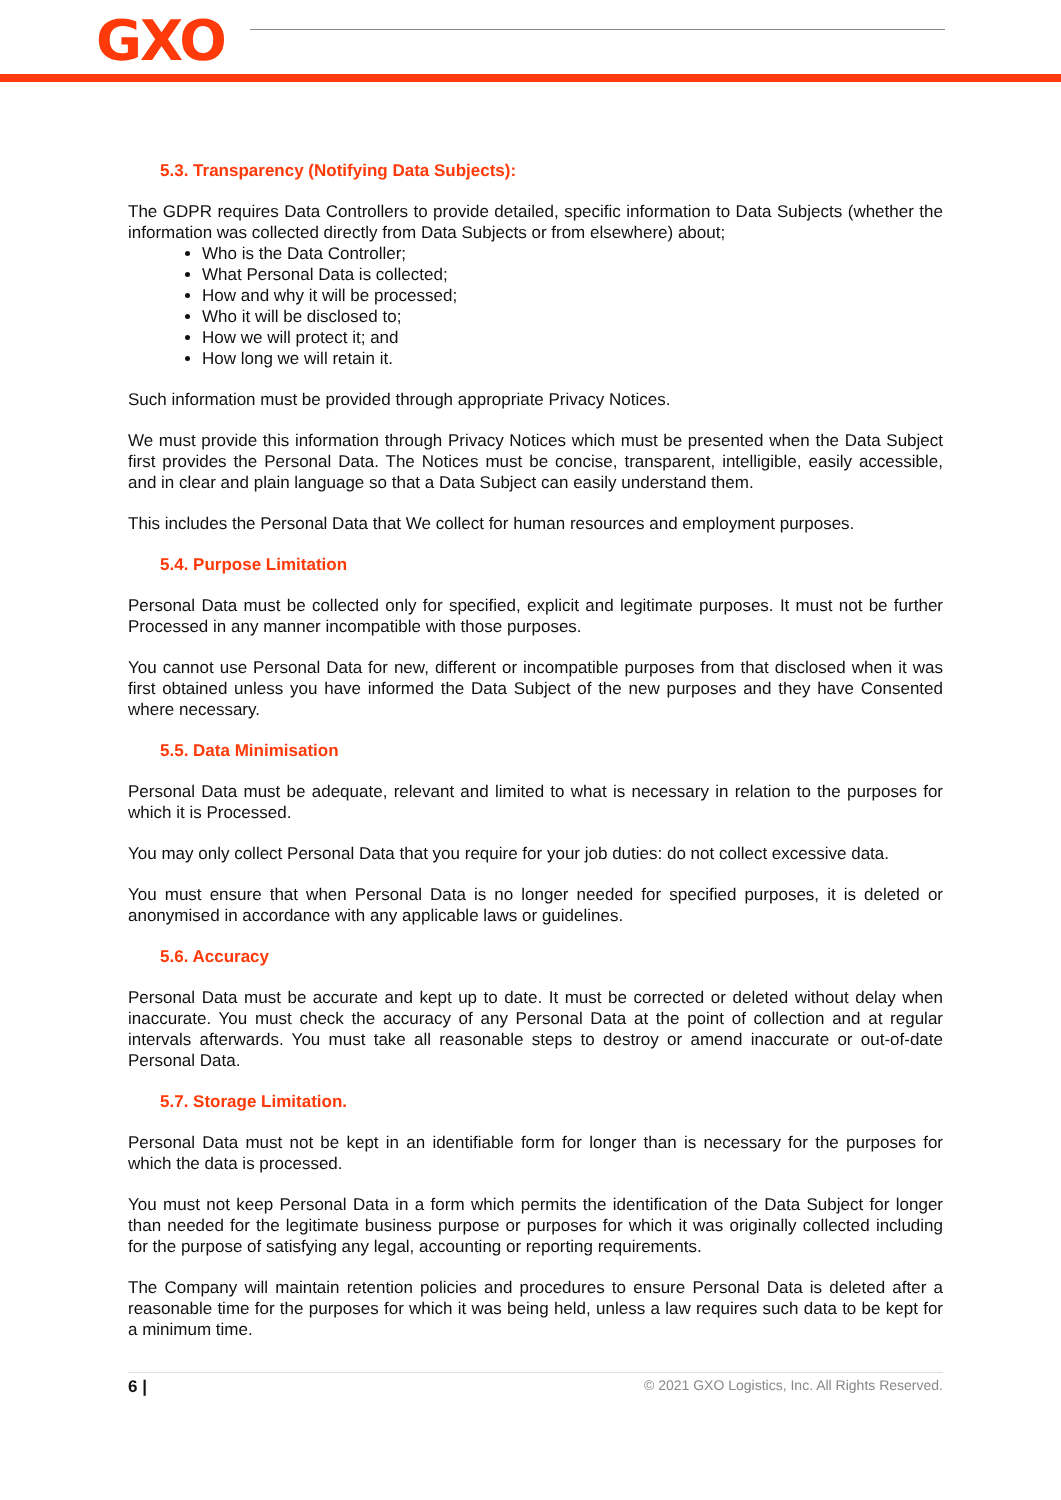GXO
5.3. Transparency (Notifying Data Subjects):
The GDPR requires Data Controllers to provide detailed, specific information to Data Subjects (whether the information was collected directly from Data Subjects or from elsewhere) about;
Who is the Data Controller;
What Personal Data is collected;
How and why it will be processed;
Who it will be disclosed to;
How we will protect it; and
How long we will retain it.
Such information must be provided through appropriate Privacy Notices.
We must provide this information through Privacy Notices which must be presented when the Data Subject first provides the Personal Data. The Notices must be concise, transparent, intelligible, easily accessible, and in clear and plain language so that a Data Subject can easily understand them.
This includes the Personal Data that We collect for human resources and employment purposes.
5.4. Purpose Limitation
Personal Data must be collected only for specified, explicit and legitimate purposes. It must not be further Processed in any manner incompatible with those purposes.
You cannot use Personal Data for new, different or incompatible purposes from that disclosed when it was first obtained unless you have informed the Data Subject of the new purposes and they have Consented where necessary.
5.5. Data Minimisation
Personal Data must be adequate, relevant and limited to what is necessary in relation to the purposes for which it is Processed.
You may only collect Personal Data that you require for your job duties: do not collect excessive data.
You must ensure that when Personal Data is no longer needed for specified purposes, it is deleted or anonymised in accordance with any applicable laws or guidelines.
5.6. Accuracy
Personal Data must be accurate and kept up to date. It must be corrected or deleted without delay when inaccurate. You must check the accuracy of any Personal Data at the point of collection and at regular intervals afterwards. You must take all reasonable steps to destroy or amend inaccurate or out-of-date Personal Data.
5.7. Storage Limitation.
Personal Data must not be kept in an identifiable form for longer than is necessary for the purposes for which the data is processed.
You must not keep Personal Data in a form which permits the identification of the Data Subject for longer than needed for the legitimate business purpose or purposes for which it was originally collected including for the purpose of satisfying any legal, accounting or reporting requirements.
The Company will maintain retention policies and procedures to ensure Personal Data is deleted after a reasonable time for the purposes for which it was being held, unless a law requires such data to be kept for a minimum time.
6 | © 2021 GXO Logistics, Inc. All Rights Reserved.